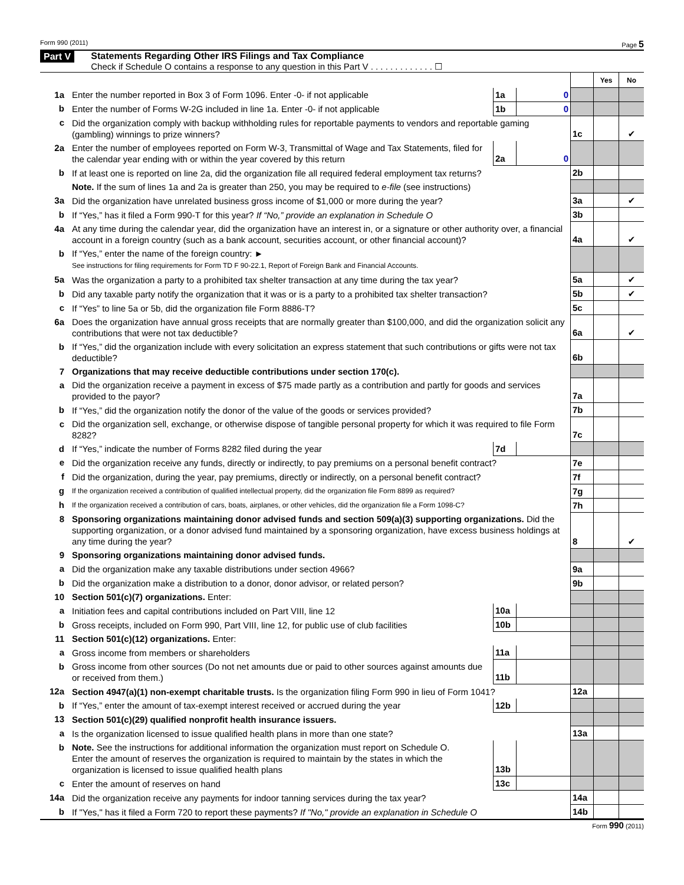Form 990 (2011) Page 5
Part V Statements Regarding Other IRS Filings and Tax Compliance
Check if Schedule O contains a response to any question in this Part V . . . . . . . . . . . . . ☐
| | | | | | Yes | No |
| 1a | Enter the number reported in Box 3 of Form 1096. Enter -0- if not applicable | 1a | 0 | | | |
| b | Enter the number of Forms W-2G included in line 1a. Enter -0- if not applicable | 1b | 0 | | | |
| c | Did the organization comply with backup withholding rules for reportable payments to vendors and reportable gaming (gambling) winnings to prize winners? | | | 1c | | ✔ |
| 2a | Enter the number of employees reported on Form W-3, Transmittal of Wage and Tax Statements, filed for the calendar year ending with or within the year covered by this return | 2a | 0 | | | |
| b | If at least one is reported on line 2a, did the organization file all required federal employment tax returns? | | | 2b | | |
| | Note. If the sum of lines 1a and 2a is greater than 250, you may be required to e-file (see instructions) | | | | | |
| 3a | Did the organization have unrelated business gross income of $1,000 or more during the year? | | | 3a | | ✔ |
| b | If “Yes,” has it filed a Form 990-T for this year? If “No,” provide an explanation in Schedule O | | | 3b | | |
| 4a | At any time during the calendar year, did the organization have an interest in, or a signature or other authority over, a financial account in a foreign country (such as a bank account, securities account, or other financial account)? | | | 4a | | ✔ |
| b | If “Yes,” enter the name of the foreign country: ► See instructions for filing requirements for Form TD F 90-22.1, Report of Foreign Bank and Financial Accounts. | | | | | |
| 5a | Was the organization a party to a prohibited tax shelter transaction at any time during the tax year? | | | 5a | | ✔ |
| b | Did any taxable party notify the organization that it was or is a party to a prohibited tax shelter transaction? | | | 5b | | ✔ |
| c | If “Yes” to line 5a or 5b, did the organization file Form 8886-T? | | | 5c | | |
| 6a | Does the organization have annual gross receipts that are normally greater than $100,000, and did the organization solicit any contributions that were not tax deductible? | | | 6a | | ✔ |
| b | If “Yes,” did the organization include with every solicitation an express statement that such contributions or gifts were not tax deductible? | | | 6b | | |
| 7 | Organizations that may receive deductible contributions under section 170(c). | | | | | |
| a | Did the organization receive a payment in excess of $75 made partly as a contribution and partly for goods and services provided to the payor? | | | 7a | | |
| b | If “Yes,” did the organization notify the donor of the value of the goods or services provided? | | | 7b | | |
| c | Did the organization sell, exchange, or otherwise dispose of tangible personal property for which it was required to file Form 8282? | | | 7c | | |
| d | If “Yes,” indicate the number of Forms 8282 filed during the year | 7d | | | | |
| e | Did the organization receive any funds, directly or indirectly, to pay premiums on a personal benefit contract? | | | 7e | | |
| f | Did the organization, during the year, pay premiums, directly or indirectly, on a personal benefit contract? | | | 7f | | |
| g | If the organization received a contribution of qualified intellectual property, did the organization file Form 8899 as required? | | | 7g | | |
| h | If the organization received a contribution of cars, boats, airplanes, or other vehicles, did the organization file a Form 1098-C? | | | 7h | | |
| 8 | Sponsoring organizations maintaining donor advised funds and section 509(a)(3) supporting organizations. Did the supporting organization, or a donor advised fund maintained by a sponsoring organization, have excess business holdings at any time during the year? | | | 8 | | ✔ |
| 9 | Sponsoring organizations maintaining donor advised funds. | | | | | |
| a | Did the organization make any taxable distributions under section 4966? | | | 9a | | |
| b | Did the organization make a distribution to a donor, donor advisor, or related person? | | | 9b | | |
| 10 | Section 501(c)(7) organizations. Enter: | | | | | |
| a | Initiation fees and capital contributions included on Part VIII, line 12 | 10a | | | | |
| b | Gross receipts, included on Form 990, Part VIII, line 12, for public use of club facilities | 10b | | | | |
| 11 | Section 501(c)(12) organizations. Enter: | | | | | |
| a | Gross income from members or shareholders | 11a | | | | |
| b | Gross income from other sources (Do not net amounts due or paid to other sources against amounts due or received from them.) | 11b | | | | |
| 12a | Section 4947(a)(1) non-exempt charitable trusts. Is the organization filing Form 990 in lieu of Form 1041? | | | 12a | | |
| b | If “Yes,” enter the amount of tax-exempt interest received or accrued during the year | 12b | | | | |
| 13 | Section 501(c)(29) qualified nonprofit health insurance issuers. | | | | | |
| a | Is the organization licensed to issue qualified health plans in more than one state? | | | 13a | | |
| b | Note. See the instructions for additional information the organization must report on Schedule O. Enter the amount of reserves the organization is required to maintain by the states in which the organization is licensed to issue qualified health plans | 13b | | | | |
| c | Enter the amount of reserves on hand | 13c | | | | |
| 14a | Did the organization receive any payments for indoor tanning services during the tax year? | | | 14a | | |
| b | If "Yes," has it filed a Form 720 to report these payments? If "No," provide an explanation in Schedule O | | | 14b | | |
Form 990 (2011)